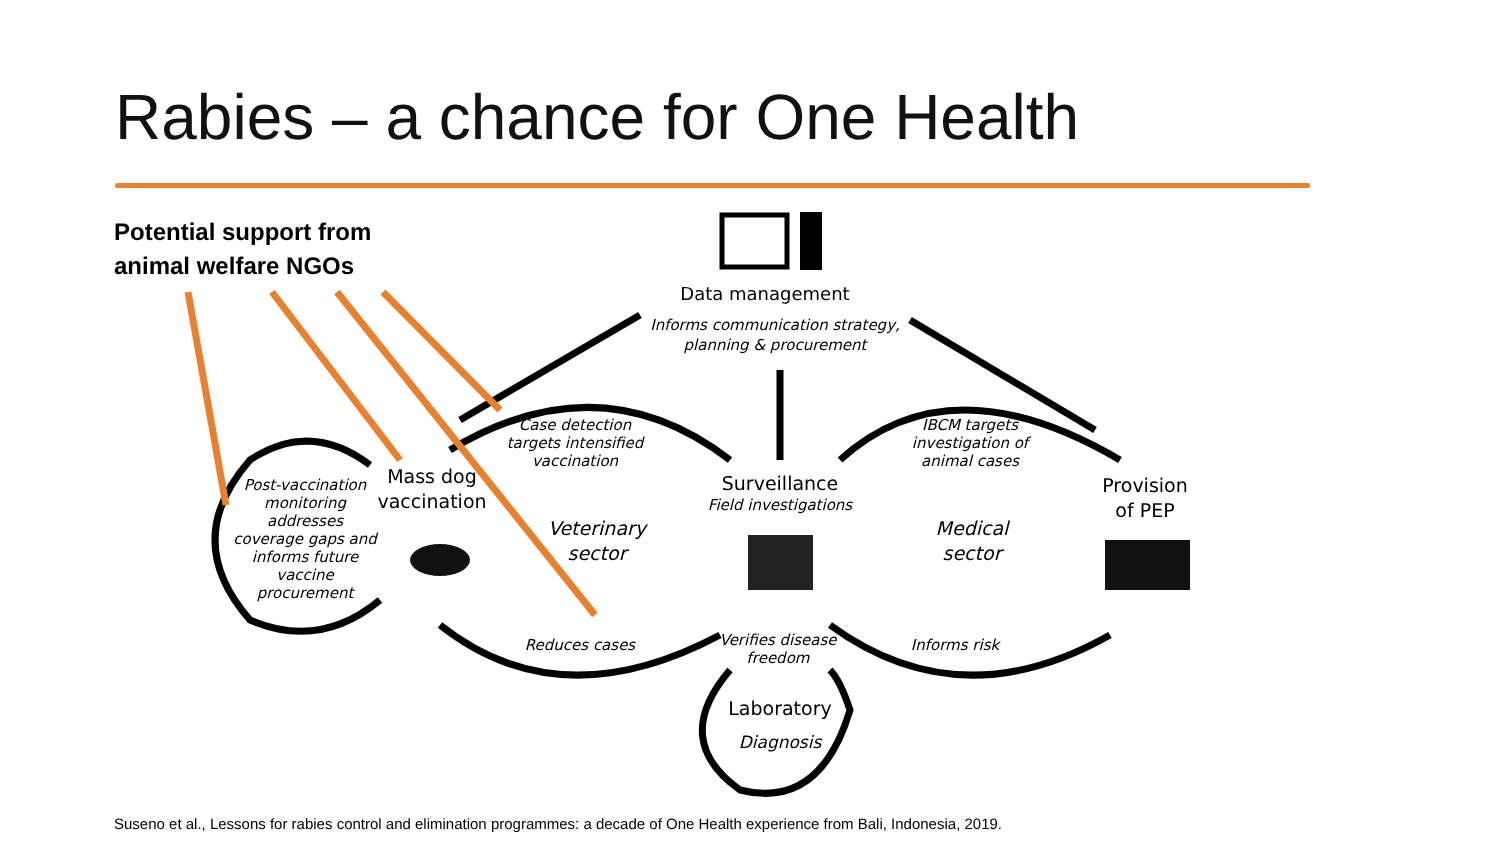Rabies – a chance for One Health
Potential support from
animal welfare NGOs
Data management
Informs communication strategy,
planning & procurement
Case detection
targets intensified
vaccination
IBCM targets
investigation of
animal cases
Post-vaccination
monitoring
addresses
coverage gaps and
informs future
vaccine
procurement
Mass dog
vaccination
Surveillance
Field investigations
Provision
of PEP
Veterinary
sector
Medical
sector
Reduces cases
Verifies disease
freedom
Informs risk
Laboratory
Diagnosis
Suseno et al., Lessons for rabies control and elimination programmes: a decade of One Health experience from Bali, Indonesia, 2019.